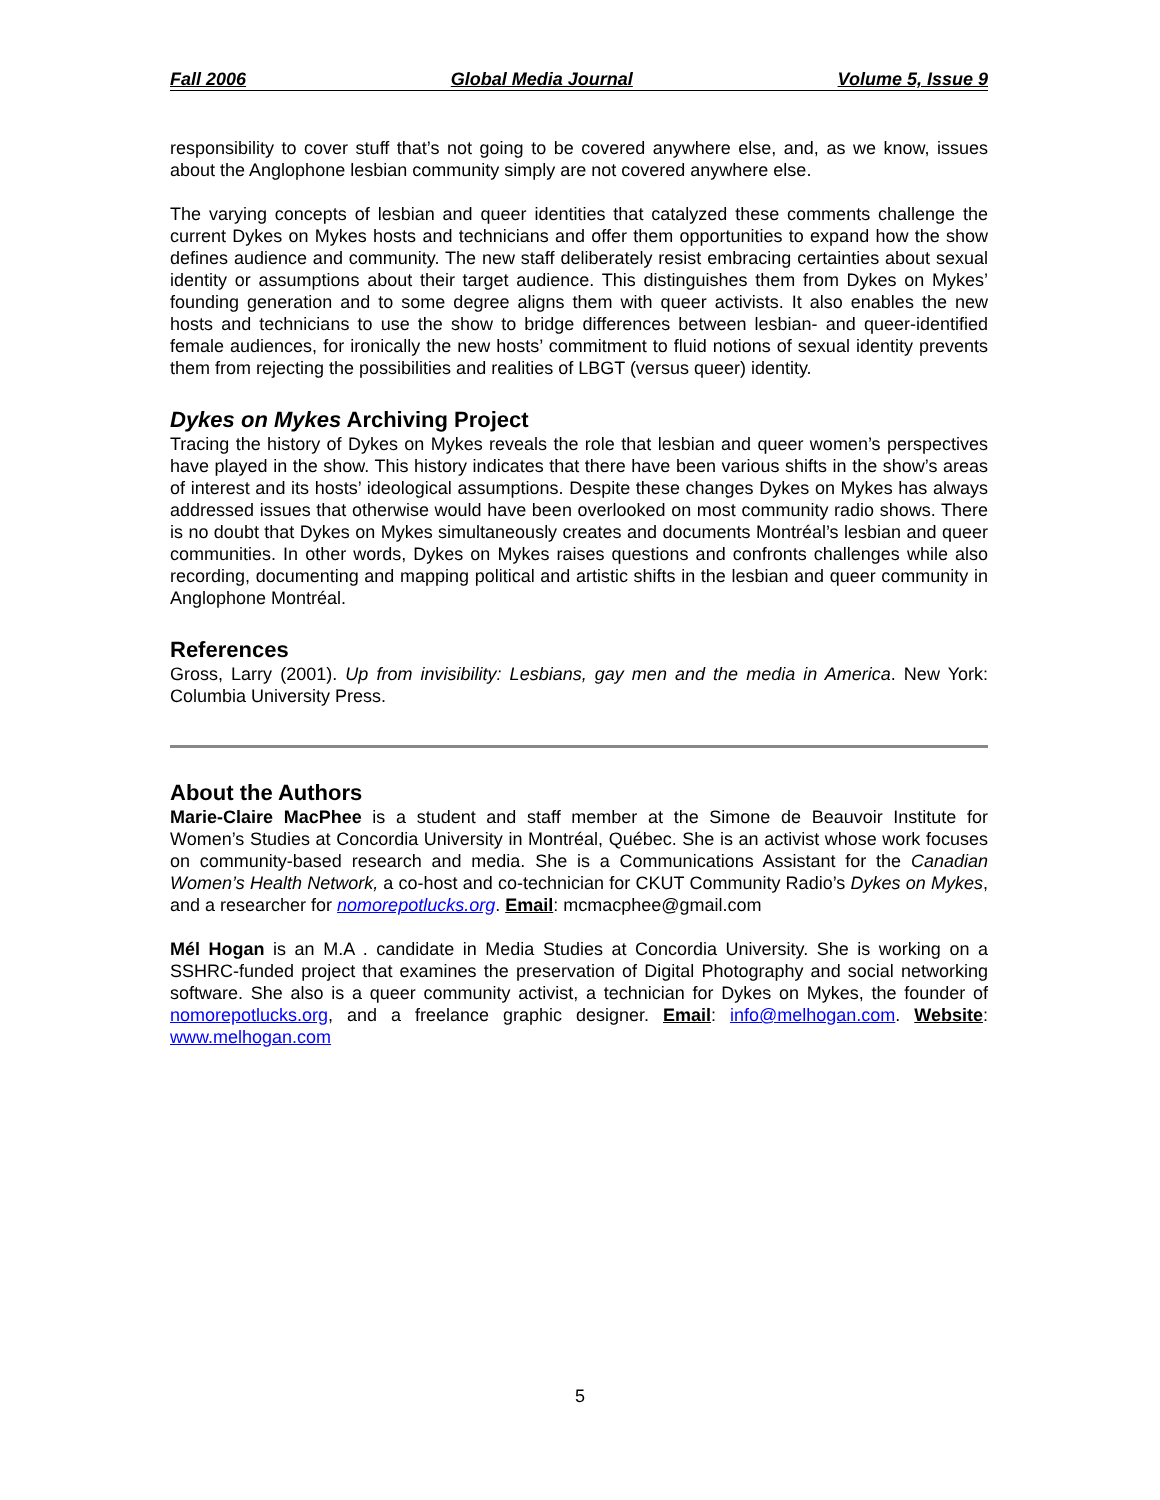Fall 2006 Global Media Journal Volume 5, Issue 9
responsibility to cover stuff that’s not going to be covered anywhere else, and, as we know, issues about the Anglophone lesbian community simply are not covered anywhere else.
The varying concepts of lesbian and queer identities that catalyzed these comments challenge the current Dykes on Mykes hosts and technicians and offer them opportunities to expand how the show defines audience and community. The new staff deliberately resist embracing certainties about sexual identity or assumptions about their target audience. This distinguishes them from Dykes on Mykes’ founding generation and to some degree aligns them with queer activists. It also enables the new hosts and technicians to use the show to bridge differences between lesbian- and queer-identified female audiences, for ironically the new hosts’ commitment to fluid notions of sexual identity prevents them from rejecting the possibilities and realities of LBGT (versus queer) identity.
Dykes on Mykes Archiving Project
Tracing the history of Dykes on Mykes reveals the role that lesbian and queer women’s perspectives have played in the show. This history indicates that there have been various shifts in the show’s areas of interest and its hosts’ ideological assumptions. Despite these changes Dykes on Mykes has always addressed issues that otherwise would have been overlooked on most community radio shows. There is no doubt that Dykes on Mykes simultaneously creates and documents Montréal’s lesbian and queer communities. In other words, Dykes on Mykes raises questions and confronts challenges while also recording, documenting and mapping political and artistic shifts in the lesbian and queer community in Anglophone Montréal.
References
Gross, Larry (2001). Up from invisibility: Lesbians, gay men and the media in America. New York: Columbia University Press.
About the Authors
Marie-Claire MacPhee is a student and staff member at the Simone de Beauvoir Institute for Women’s Studies at Concordia University in Montréal, Québec. She is an activist whose work focuses on community-based research and media. She is a Communications Assistant for the Canadian Women’s Health Network, a co-host and co-technician for CKUT Community Radio’s Dykes on Mykes, and a researcher for nomorepotlucks.org. Email: mcmacphee@gmail.com
Mél Hogan is an M.A . candidate in Media Studies at Concordia University. She is working on a SSHRC-funded project that examines the preservation of Digital Photography and social networking software. She also is a queer community activist, a technician for Dykes on Mykes, the founder of nomorepotlucks.org, and a freelance graphic designer. Email: info@melhogan.com. Website: www.melhogan.com
5